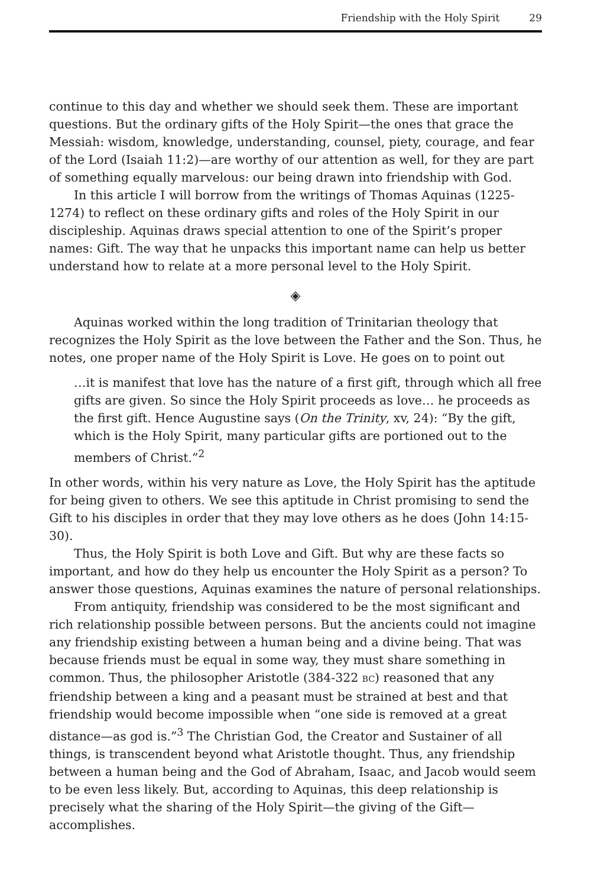Friendship with the Holy Spirit 29
continue to this day and whether we should seek them. These are important questions. But the ordinary gifts of the Holy Spirit—the ones that grace the Messiah: wisdom, knowledge, understanding, counsel, piety, courage, and fear of the Lord (Isaiah 11:2)—are worthy of our attention as well, for they are part of something equally marvelous: our being drawn into friendship with God.
In this article I will borrow from the writings of Thomas Aquinas (1225-1274) to reflect on these ordinary gifts and roles of the Holy Spirit in our discipleship. Aquinas draws special attention to one of the Spirit’s proper names: Gift. The way that he unpacks this important name can help us better understand how to relate at a more personal level to the Holy Spirit.
◈
Aquinas worked within the long tradition of Trinitarian theology that recognizes the Holy Spirit as the love between the Father and the Son. Thus, he notes, one proper name of the Holy Spirit is Love. He goes on to point out
…it is manifest that love has the nature of a first gift, through which all free gifts are given. So since the Holy Spirit proceeds as love… he proceeds as the first gift. Hence Augustine says (On the Trinity, xv, 24): “By the gift, which is the Holy Spirit, many particular gifts are portioned out to the members of Christ.”<sup>2</sup>
In other words, within his very nature as Love, the Holy Spirit has the aptitude for being given to others. We see this aptitude in Christ promising to send the Gift to his disciples in order that they may love others as he does (John 14:15-30).
Thus, the Holy Spirit is both Love and Gift. But why are these facts so important, and how do they help us encounter the Holy Spirit as a person? To answer those questions, Aquinas examines the nature of personal relationships.
From antiquity, friendship was considered to be the most significant and rich relationship possible between persons. But the ancients could not imagine any friendship existing between a human being and a divine being. That was because friends must be equal in some way, they must share something in common. Thus, the philosopher Aristotle (384-322 BC) reasoned that any friendship between a king and a peasant must be strained at best and that friendship would become impossible when “one side is removed at a great distance—as god is.”<sup>3</sup> The Christian God, the Creator and Sustainer of all things, is transcendent beyond what Aristotle thought. Thus, any friendship between a human being and the God of Abraham, Isaac, and Jacob would seem to be even less likely. But, according to Aquinas, this deep relationship is precisely what the sharing of the Holy Spirit—the giving of the Gift—accomplishes.